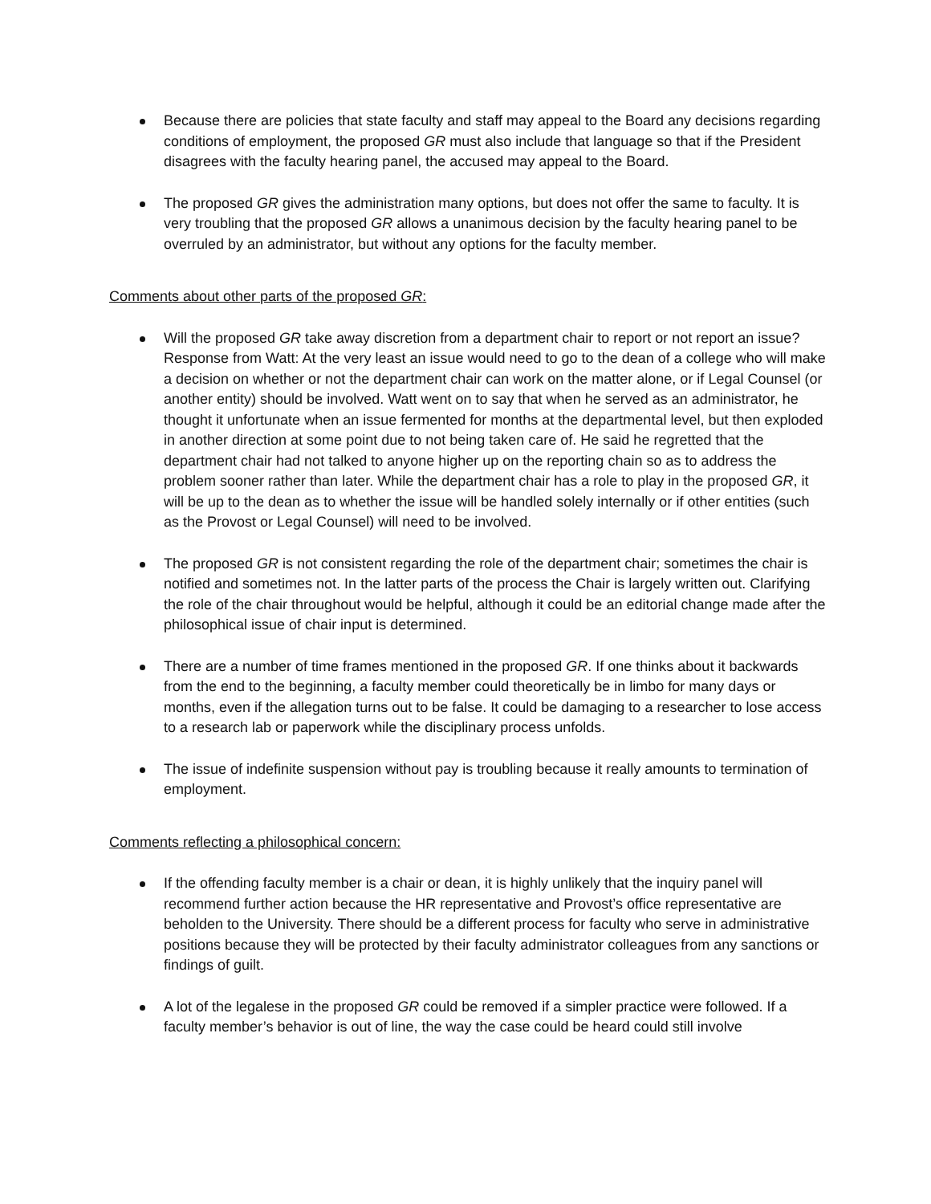Because there are policies that state faculty and staff may appeal to the Board any decisions regarding conditions of employment, the proposed GR must also include that language so that if the President disagrees with the faculty hearing panel, the accused may appeal to the Board.
The proposed GR gives the administration many options, but does not offer the same to faculty. It is very troubling that the proposed GR allows a unanimous decision by the faculty hearing panel to be overruled by an administrator, but without any options for the faculty member.
Comments about other parts of the proposed GR:
Will the proposed GR take away discretion from a department chair to report or not report an issue? Response from Watt: At the very least an issue would need to go to the dean of a college who will make a decision on whether or not the department chair can work on the matter alone, or if Legal Counsel (or another entity) should be involved. Watt went on to say that when he served as an administrator, he thought it unfortunate when an issue fermented for months at the departmental level, but then exploded in another direction at some point due to not being taken care of. He said he regretted that the department chair had not talked to anyone higher up on the reporting chain so as to address the problem sooner rather than later. While the department chair has a role to play in the proposed GR, it will be up to the dean as to whether the issue will be handled solely internally or if other entities (such as the Provost or Legal Counsel) will need to be involved.
The proposed GR is not consistent regarding the role of the department chair; sometimes the chair is notified and sometimes not. In the latter parts of the process the Chair is largely written out. Clarifying the role of the chair throughout would be helpful, although it could be an editorial change made after the philosophical issue of chair input is determined.
There are a number of time frames mentioned in the proposed GR. If one thinks about it backwards from the end to the beginning, a faculty member could theoretically be in limbo for many days or months, even if the allegation turns out to be false. It could be damaging to a researcher to lose access to a research lab or paperwork while the disciplinary process unfolds.
The issue of indefinite suspension without pay is troubling because it really amounts to termination of employment.
Comments reflecting a philosophical concern:
If the offending faculty member is a chair or dean, it is highly unlikely that the inquiry panel will recommend further action because the HR representative and Provost’s office representative are beholden to the University. There should be a different process for faculty who serve in administrative positions because they will be protected by their faculty administrator colleagues from any sanctions or findings of guilt.
A lot of the legalese in the proposed GR could be removed if a simpler practice were followed. If a faculty member’s behavior is out of line, the way the case could be heard could still involve